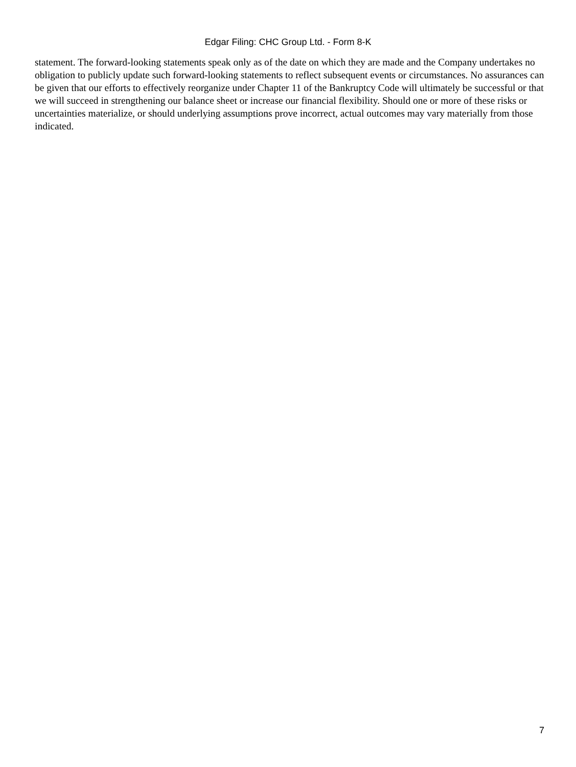Edgar Filing: CHC Group Ltd. - Form 8-K
statement. The forward-looking statements speak only as of the date on which they are made and the Company undertakes no obligation to publicly update such forward-looking statements to reflect subsequent events or circumstances. No assurances can be given that our efforts to effectively reorganize under Chapter 11 of the Bankruptcy Code will ultimately be successful or that we will succeed in strengthening our balance sheet or increase our financial flexibility. Should one or more of these risks or uncertainties materialize, or should underlying assumptions prove incorrect, actual outcomes may vary materially from those indicated.
7